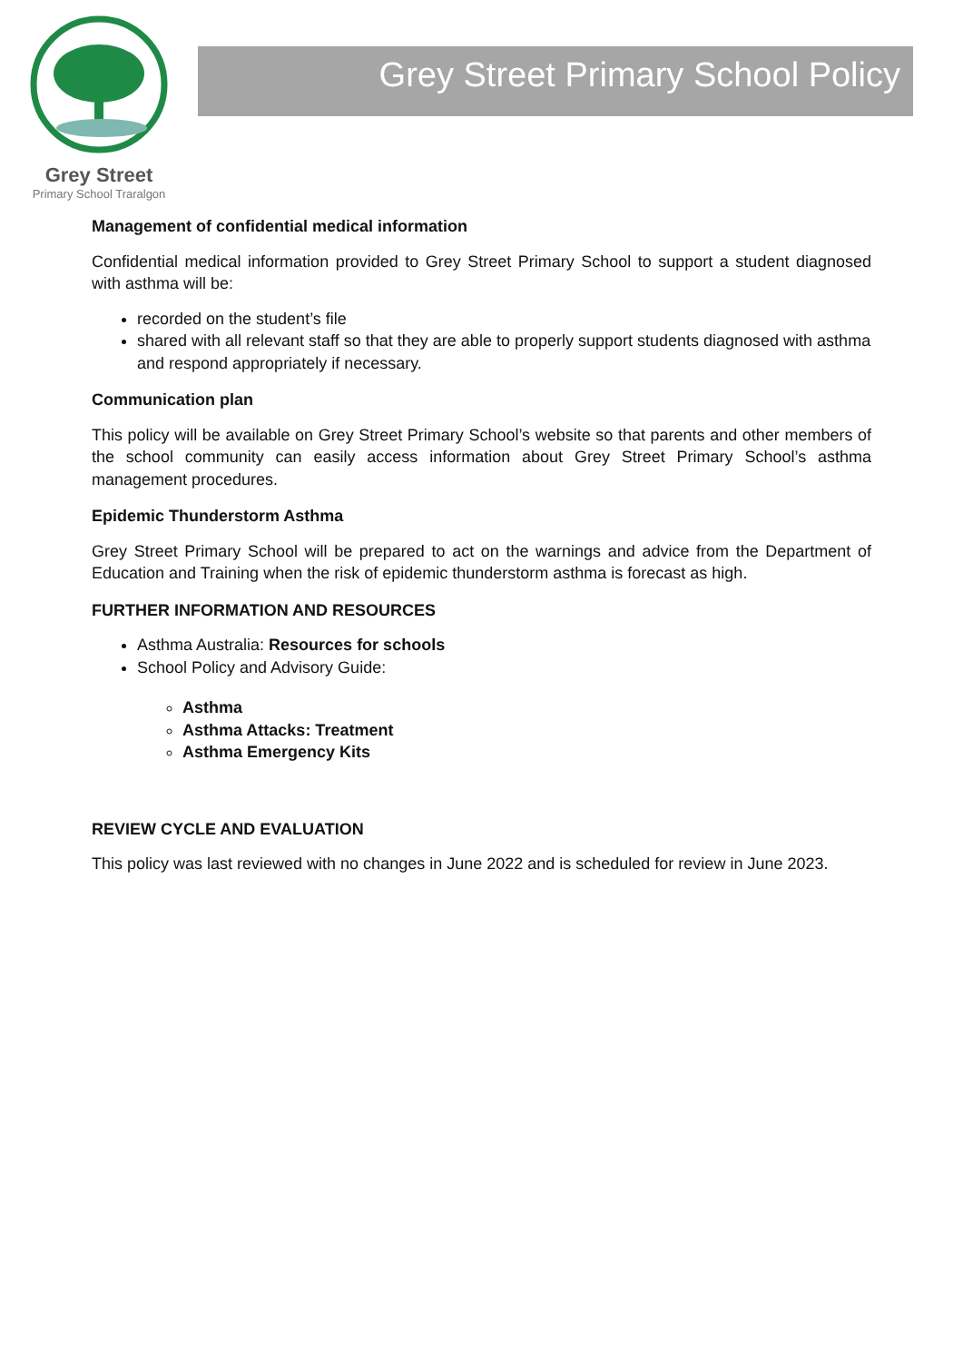Grey Street
Primary School Traralgon
Grey Street Primary School Policy
Management of confidential medical information
Confidential medical information provided to Grey Street Primary School to support a student diagnosed with asthma will be:
recorded on the student’s file
shared with all relevant staff so that they are able to properly support students diagnosed with asthma and respond appropriately if necessary.
Communication plan
This policy will be available on Grey Street Primary School’s website so that parents and other members of the school community can easily access information about Grey Street Primary School’s asthma management procedures.
Epidemic Thunderstorm Asthma
Grey Street Primary School will be prepared to act on the warnings and advice from the Department of Education and Training when the risk of epidemic thunderstorm asthma is forecast as high.
FURTHER INFORMATION AND RESOURCES
Asthma Australia: Resources for schools
School Policy and Advisory Guide:
Asthma
Asthma Attacks: Treatment
Asthma Emergency Kits
REVIEW CYCLE AND EVALUATION
This policy was last reviewed with no changes in June 2022 and is scheduled for review in June 2023.